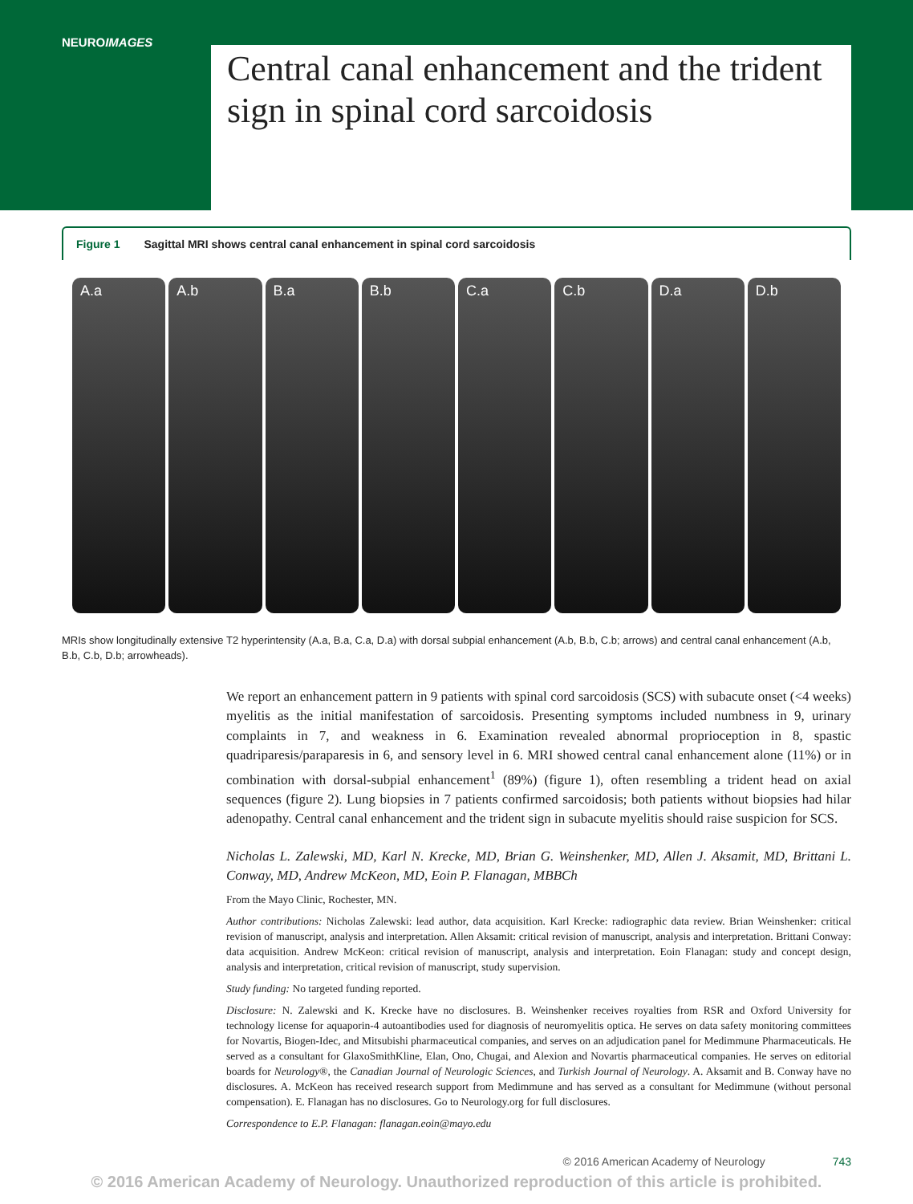NEUROIMAGES
Central canal enhancement and the trident sign in spinal cord sarcoidosis
Figure 1 Sagittal MRI shows central canal enhancement in spinal cord sarcoidosis
A.a A.b B.a B.b C.a C.b D.a D.b
MRIs show longitudinally extensive T2 hyperintensity (A.a, B.a, C.a, D.a) with dorsal subpial enhancement (A.b, B.b, C.b; arrows) and central canal enhancement (A.b, B.b, C.b, D.b; arrowheads).
We report an enhancement pattern in 9 patients with spinal cord sarcoidosis (SCS) with subacute onset (<4 weeks) myelitis as the initial manifestation of sarcoidosis. Presenting symptoms included numbness in 9, urinary complaints in 7, and weakness in 6. Examination revealed abnormal proprioception in 8, spastic quadriparesis/paraparesis in 6, and sensory level in 6. MRI showed central canal enhancement alone (11%) or in combination with dorsal-subpial enhancement<sup>1</sup> (89%) (figure 1), often resembling a trident head on axial sequences (figure 2). Lung biopsies in 7 patients confirmed sarcoidosis; both patients without biopsies had hilar adenopathy. Central canal enhancement and the trident sign in subacute myelitis should raise suspicion for SCS.
Nicholas L. Zalewski, MD, Karl N. Krecke, MD, Brian G. Weinshenker, MD, Allen J. Aksamit, MD, Brittani L. Conway, MD, Andrew McKeon, MD, Eoin P. Flanagan, MBBCh
From the Mayo Clinic, Rochester, MN.
Author contributions: Nicholas Zalewski: lead author, data acquisition. Karl Krecke: radiographic data review. Brian Weinshenker: critical revision of manuscript, analysis and interpretation. Allen Aksamit: critical revision of manuscript, analysis and interpretation. Brittani Conway: data acquisition. Andrew McKeon: critical revision of manuscript, analysis and interpretation. Eoin Flanagan: study and concept design, analysis and interpretation, critical revision of manuscript, study supervision.
Study funding: No targeted funding reported.
Disclosure: N. Zalewski and K. Krecke have no disclosures. B. Weinshenker receives royalties from RSR and Oxford University for technology license for aquaporin-4 autoantibodies used for diagnosis of neuromyelitis optica. He serves on data safety monitoring committees for Novartis, Biogen-Idec, and Mitsubishi pharmaceutical companies, and serves on an adjudication panel for Medimmune Pharmaceuticals. He served as a consultant for GlaxoSmithKline, Elan, Ono, Chugai, and Alexion and Novartis pharmaceutical companies. He serves on editorial boards for Neurology®, the Canadian Journal of Neurologic Sciences, and Turkish Journal of Neurology. A. Aksamit and B. Conway have no disclosures. A. McKeon has received research support from Medimmune and has served as a consultant for Medimmune (without personal compensation). E. Flanagan has no disclosures. Go to Neurology.org for full disclosures.
Correspondence to E.P. Flanagan: flanagan.eoin@mayo.edu
© 2016 American Academy of Neurology 743
© 2016 American Academy of Neurology. Unauthorized reproduction of this article is prohibited.